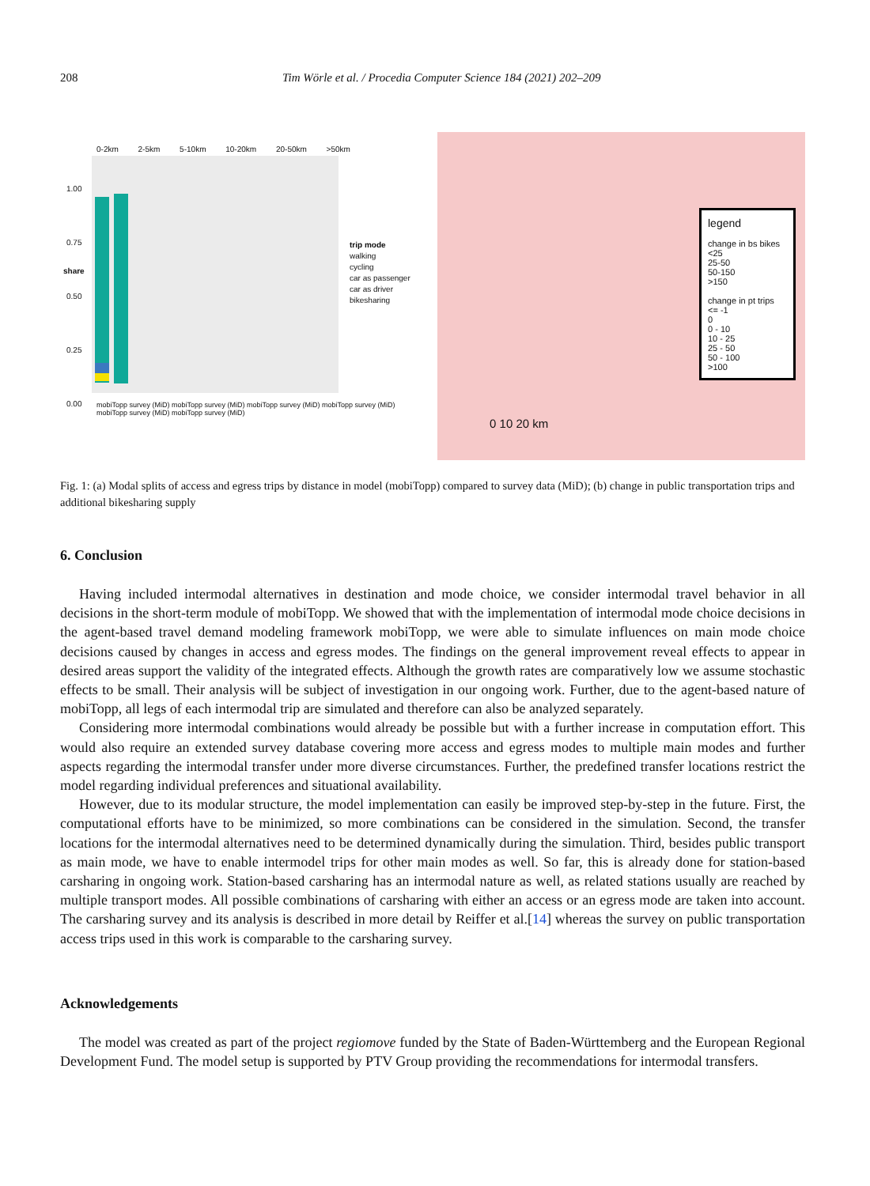208 Tim Wörle et al. / Procedia Computer Science 184 (2021) 202–209
0-2km 2-5km 5-10km 10-20km 20-50km >50km
1.00
0.75
0.50
0.25
0.00
share
mobiTopp survey (MiD) mobiTopp survey (MiD) mobiTopp survey (MiD) mobiTopp survey (MiD) mobiTopp survey (MiD) mobiTopp survey (MiD)
trip mode
walking
cycling
car as passenger
car as driver
bikesharing
0 10 20 km
legend
change in bs bikes
<25
25-50
50-150
>150
change in pt trips
<= -1
0
0 - 10
10 - 25
25 - 50
50 - 100
>100
Fig. 1: (a) Modal splits of access and egress trips by distance in model (mobiTopp) compared to survey data (MiD); (b) change in public transportation trips and additional bikesharing supply
6. Conclusion
Having included intermodal alternatives in destination and mode choice, we consider intermodal travel behavior in all decisions in the short-term module of mobiTopp. We showed that with the implementation of intermodal mode choice decisions in the agent-based travel demand modeling framework mobiTopp, we were able to simulate influences on main mode choice decisions caused by changes in access and egress modes. The findings on the general improvement reveal effects to appear in desired areas support the validity of the integrated effects. Although the growth rates are comparatively low we assume stochastic effects to be small. Their analysis will be subject of investigation in our ongoing work. Further, due to the agent-based nature of mobiTopp, all legs of each intermodal trip are simulated and therefore can also be analyzed separately.
Considering more intermodal combinations would already be possible but with a further increase in computation effort. This would also require an extended survey database covering more access and egress modes to multiple main modes and further aspects regarding the intermodal transfer under more diverse circumstances. Further, the predefined transfer locations restrict the model regarding individual preferences and situational availability.
However, due to its modular structure, the model implementation can easily be improved step-by-step in the future. First, the computational efforts have to be minimized, so more combinations can be considered in the simulation. Second, the transfer locations for the intermodal alternatives need to be determined dynamically during the simulation. Third, besides public transport as main mode, we have to enable intermodel trips for other main modes as well. So far, this is already done for station-based carsharing in ongoing work. Station-based carsharing has an intermodal nature as well, as related stations usually are reached by multiple transport modes. All possible combinations of carsharing with either an access or an egress mode are taken into account. The carsharing survey and its analysis is described in more detail by Reiffer et al.[14] whereas the survey on public transportation access trips used in this work is comparable to the carsharing survey.
Acknowledgements
The model was created as part of the project regiomove funded by the State of Baden-Württemberg and the European Regional Development Fund. The model setup is supported by PTV Group providing the recommendations for intermodal transfers.